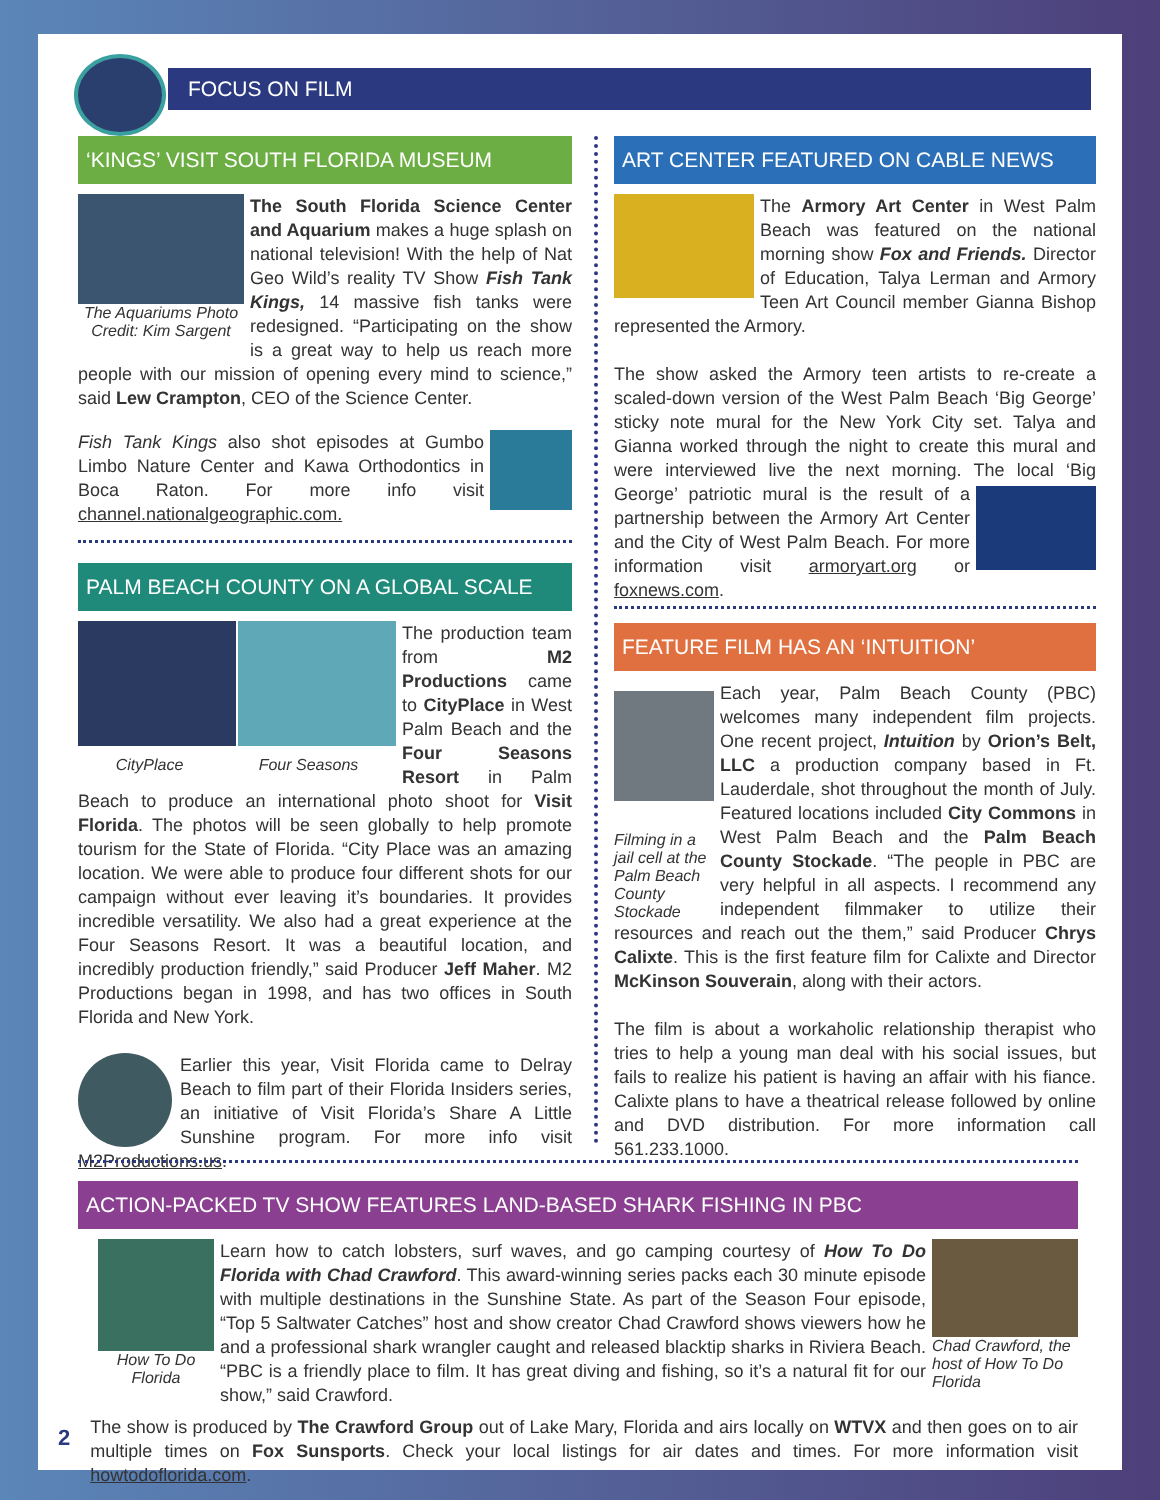FOCUS ON FILM
‘KINGS’ VISIT SOUTH FLORIDA MUSEUM
The Aquariums Photo Credit: Kim Sargent
The South Florida Science Center and Aquarium makes a huge splash on national television! With the help of Nat Geo Wild’s reality TV Show Fish Tank Kings, 14 massive fish tanks were redesigned. “Participating on the show is a great way to help us reach more people with our mission of opening every mind to science,” said Lew Crampton, CEO of the Science Center.
Fish Tank Kings also shot episodes at Gumbo Limbo Nature Center and Kawa Orthodontics in Boca Raton. For more info visit channel.nationalgeographic.com.
PALM BEACH COUNTY ON A GLOBAL SCALE
CityPlace Four Seasons
The production team from M2 Productions came to CityPlace in West Palm Beach and the Four Seasons Resort in Palm Beach to produce an international photo shoot for Visit Florida. The photos will be seen globally to help promote tourism for the State of Florida. “City Place was an amazing location. We were able to produce four different shots for our campaign without ever leaving it’s boundaries. It provides incredible versatility. We also had a great experience at the Four Seasons Resort. It was a beautiful location, and incredibly production friendly,” said Producer Jeff Maher. M2 Productions began in 1998, and has two offices in South Florida and New York.
Earlier this year, Visit Florida came to Delray Beach to film part of their Florida Insiders series, an initiative of Visit Florida’s Share A Little Sunshine program. For more info visit M2Productions.us.
ART CENTER FEATURED ON CABLE NEWS
The Armory Art Center in West Palm Beach was featured on the national morning show Fox and Friends. Director of Education, Talya Lerman and Armory Teen Art Council member Gianna Bishop represented the Armory.
The show asked the Armory teen artists to re-create a scaled-down version of the West Palm Beach ‘Big George’ sticky note mural for the New York City set. Talya and Gianna worked through the night to create this mural and were interviewed live the next morning. The local ‘Big George’ patriotic mural is the result of a partnership between the Armory Art Center and the City of West Palm Beach. For more information visit armoryart.org or foxnews.com.
FEATURE FILM HAS AN ‘INTUITION’
Filming in a jail cell at the Palm Beach County Stockade
Each year, Palm Beach County (PBC) welcomes many independent film projects. One recent project, Intuition by Orion’s Belt, LLC a production company based in Ft. Lauderdale, shot throughout the month of July. Featured locations included City Commons in West Palm Beach and the Palm Beach County Stockade. “The people in PBC are very helpful in all aspects. I recommend any independent filmmaker to utilize their resources and reach out the them,” said Producer Chrys Calixte. This is the first feature film for Calixte and Director McKinson Souverain, along with their actors.
The film is about a workaholic relationship therapist who tries to help a young man deal with his social issues, but fails to realize his patient is having an affair with his fiance. Calixte plans to have a theatrical release followed by online and DVD distribution. For more information call 561.233.1000.
ACTION-PACKED TV SHOW FEATURES LAND-BASED SHARK FISHING IN PBC
How To Do Florida
Chad Crawford, the host of How To Do Florida
Learn how to catch lobsters, surf waves, and go camping courtesy of How To Do Florida with Chad Crawford. This award-winning series packs each 30 minute episode with multiple destinations in the Sunshine State. As part of the Season Four episode, “Top 5 Saltwater Catches” host and show creator Chad Crawford shows viewers how he and a professional shark wrangler caught and released blacktip sharks in Riviera Beach. “PBC is a friendly place to film. It has great diving and fishing, so it’s a natural fit for our show,” said Crawford.
2
The show is produced by The Crawford Group out of Lake Mary, Florida and airs locally on WTVX and then goes on to air multiple times on Fox Sunsports. Check your local listings for air dates and times. For more information visit howtodoflorida.com.